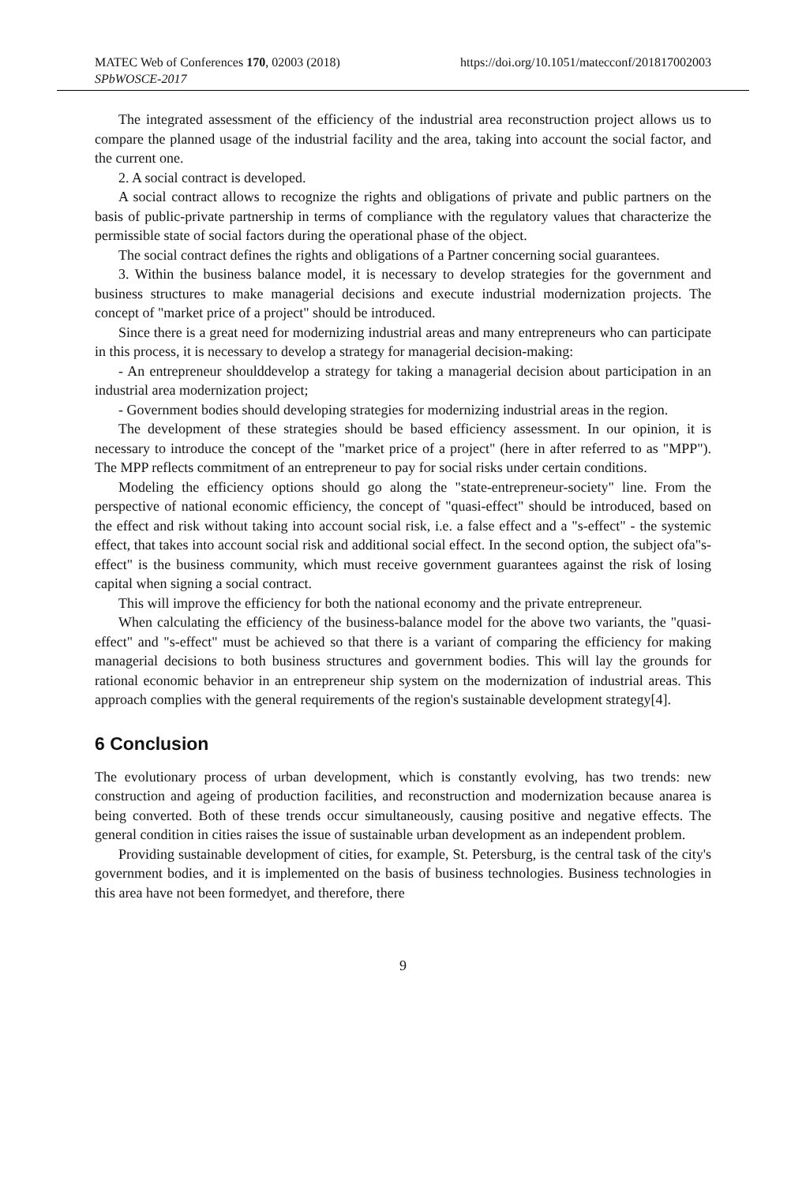MATEC Web of Conferences 170, 02003 (2018) https://doi.org/10.1051/matecconf/201817002003
SPbWOSCE-2017
The integrated assessment of the efficiency of the industrial area reconstruction project allows us to compare the planned usage of the industrial facility and the area, taking into account the social factor, and the current one.
2. A social contract is developed.
A social contract allows to recognize the rights and obligations of private and public partners on the basis of public-private partnership in terms of compliance with the regulatory values that characterize the permissible state of social factors during the operational phase of the object.
The social contract defines the rights and obligations of a Partner concerning social guarantees.
3. Within the business balance model, it is necessary to develop strategies for the government and business structures to make managerial decisions and execute industrial modernization projects. The concept of "market price of a project" should be introduced.
Since there is a great need for modernizing industrial areas and many entrepreneurs who can participate in this process, it is necessary to develop a strategy for managerial decision-making:
- An entrepreneur shoulddevelop a strategy for taking a managerial decision about participation in an industrial area modernization project;
- Government bodies should developing strategies for modernizing industrial areas in the region.
The development of these strategies should be based efficiency assessment. In our opinion, it is necessary to introduce the concept of the "market price of a project" (here in after referred to as "MPP"). The MPP reflects commitment of an entrepreneur to pay for social risks under certain conditions.
Modeling the efficiency options should go along the "state-entrepreneur-society" line. From the perspective of national economic efficiency, the concept of "quasi-effect" should be introduced, based on the effect and risk without taking into account social risk, i.e. a false effect and a "s-effect" - the systemic effect, that takes into account social risk and additional social effect. In the second option, the subject ofa"s-effect" is the business community, which must receive government guarantees against the risk of losing capital when signing a social contract.
This will improve the efficiency for both the national economy and the private entrepreneur.
When calculating the efficiency of the business-balance model for the above two variants, the "quasi-effect" and "s-effect" must be achieved so that there is a variant of comparing the efficiency for making managerial decisions to both business structures and government bodies. This will lay the grounds for rational economic behavior in an entrepreneur ship system on the modernization of industrial areas. This approach complies with the general requirements of the region's sustainable development strategy[4].
6 Conclusion
The evolutionary process of urban development, which is constantly evolving, has two trends: new construction and ageing of production facilities, and reconstruction and modernization because anarea is being converted. Both of these trends occur simultaneously, causing positive and negative effects. The general condition in cities raises the issue of sustainable urban development as an independent problem.
Providing sustainable development of cities, for example, St. Petersburg, is the central task of the city's government bodies, and it is implemented on the basis of business technologies. Business technologies in this area have not been formedyet, and therefore, there
9